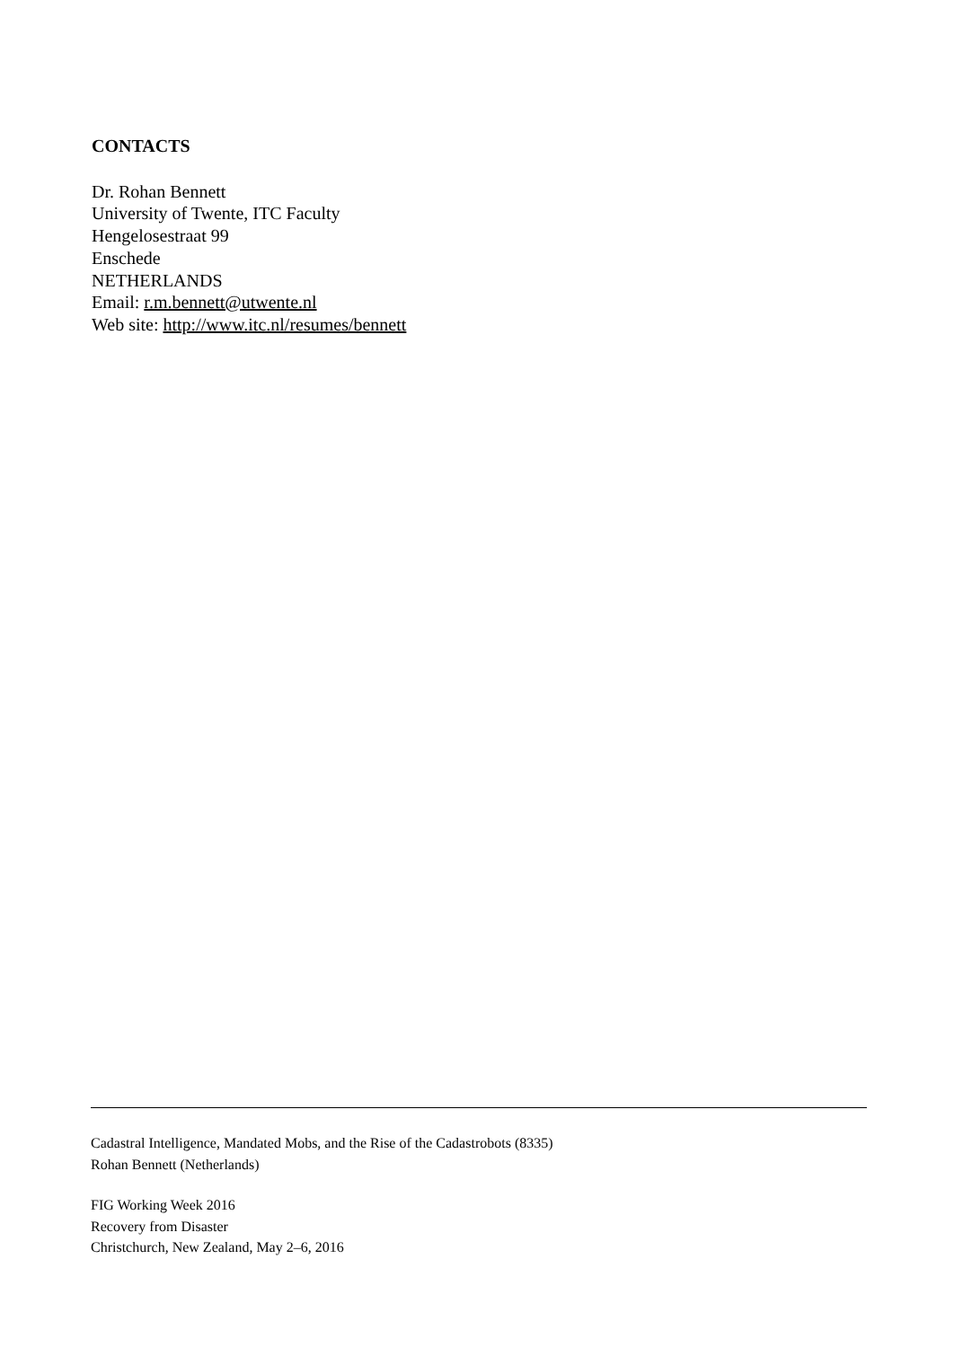CONTACTS
Dr. Rohan Bennett
University of Twente, ITC Faculty
Hengelosestraat 99
Enschede
NETHERLANDS
Email: r.m.bennett@utwente.nl
Web site: http://www.itc.nl/resumes/bennett
Cadastral Intelligence, Mandated Mobs, and the Rise of the Cadastrobots (8335)
Rohan Bennett (Netherlands)
FIG Working Week 2016
Recovery from Disaster
Christchurch, New Zealand, May 2–6, 2016